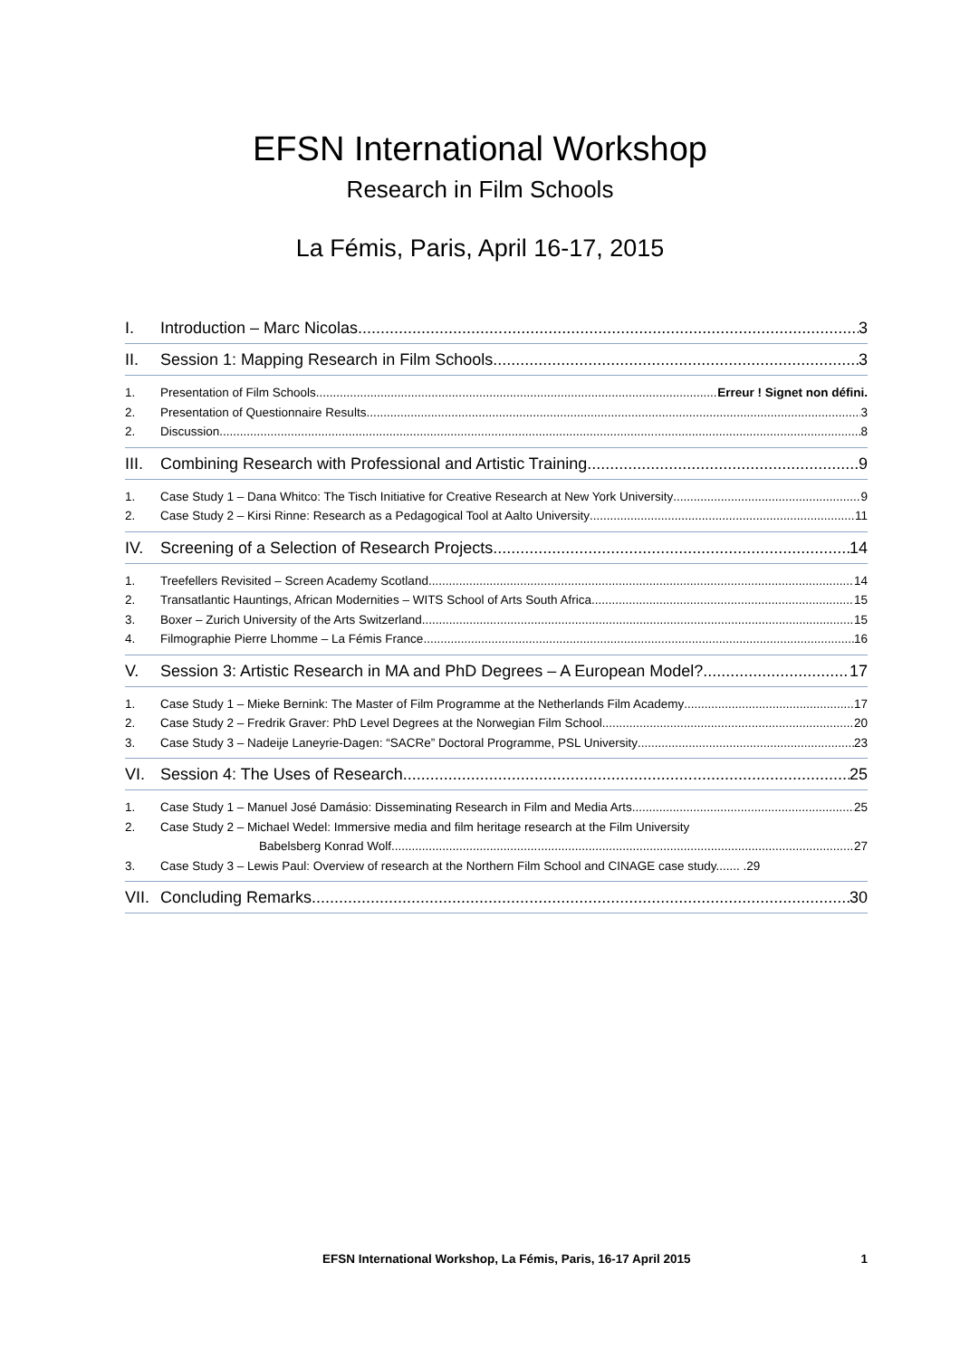EFSN International Workshop
Research in Film Schools
La Fémis, Paris, April 16-17, 2015
I. Introduction – Marc Nicolas 3
II. Session 1: Mapping Research in Film Schools 3
1. Presentation of Film Schools Erreur ! Signet non défini.
2. Presentation of Questionnaire Results 3
2. Discussion 8
III. Combining Research with Professional and Artistic Training 9
1. Case Study 1 – Dana Whitco: The Tisch Initiative for Creative Research at New York University 9
2. Case Study 2 – Kirsi Rinne: Research as a Pedagogical Tool at Aalto University 11
IV. Screening of a Selection of Research Projects 14
1. Treefellers Revisited – Screen Academy Scotland 14
2. Transatlantic Hauntings, African Modernities – WITS School of Arts South Africa 15
3. Boxer – Zurich University of the Arts Switzerland 15
4. Filmographie Pierre Lhomme – La Fémis France 16
V. Session 3: Artistic Research in MA and PhD Degrees – A European Model? 17
1. Case Study 1 – Mieke Bernink: The Master of Film Programme at the Netherlands Film Academy 17
2. Case Study 2 – Fredrik Graver: PhD Level Degrees at the Norwegian Film School 20
3. Case Study 3 – Nadeije Laneyrie-Dagen: “SACRe” Doctoral Programme, PSL University 23
VI. Session 4: The Uses of Research 25
1. Case Study 1 – Manuel José Damásio: Disseminating Research in Film and Media Arts 25
2. Case Study 2 – Michael Wedel: Immersive media and film heritage research at the Film University
Babelsberg Konrad Wolf 27
3. Case Study 3 – Lewis Paul: Overview of research at the Northern Film School and CINAGE case study....... .29
VII. Concluding Remarks 30
EFSN International Workshop, La Fémis, Paris, 16-17 April 2015 1